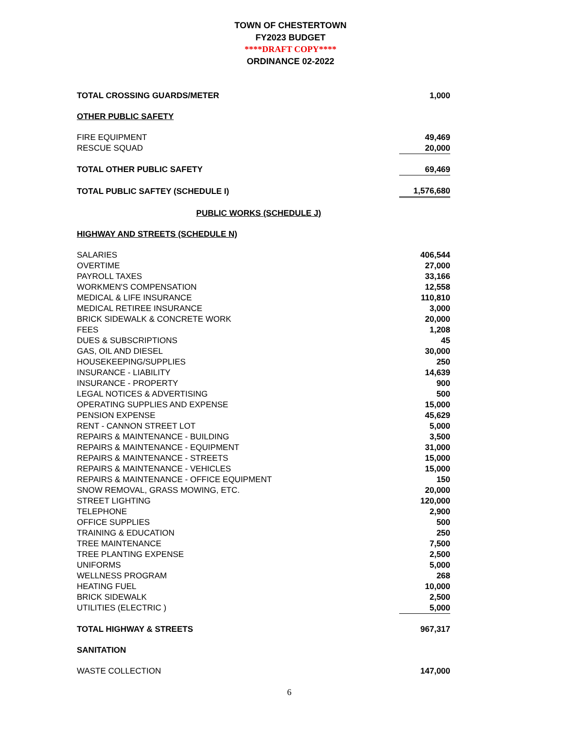TOWN OF CHESTERTOWN
FY2023 BUDGET
****DRAFT COPY****
ORDINANCE 02-2022
| TOTAL CROSSING GUARDS/METER | 1,000 |
| OTHER PUBLIC SAFETY | |
| FIRE EQUIPMENT | 49,469 |
| RESCUE SQUAD | 20,000 |
| TOTAL OTHER PUBLIC SAFETY | 69,469 |
| TOTAL PUBLIC SAFTEY (SCHEDULE I) | 1,576,680 |
| PUBLIC WORKS (SCHEDULE J) | |
| HIGHWAY AND STREETS (SCHEDULE N) | |
| SALARIES | 406,544 |
| OVERTIME | 27,000 |
| PAYROLL TAXES | 33,166 |
| WORKMEN'S COMPENSATION | 12,558 |
| MEDICAL & LIFE INSURANCE | 110,810 |
| MEDICAL RETIREE INSURANCE | 3,000 |
| BRICK SIDEWALK & CONCRETE WORK | 20,000 |
| FEES | 1,208 |
| DUES & SUBSCRIPTIONS | 45 |
| GAS, OIL AND DIESEL | 30,000 |
| HOUSEKEEPING/SUPPLIES | 250 |
| INSURANCE - LIABILITY | 14,639 |
| INSURANCE - PROPERTY | 900 |
| LEGAL NOTICES & ADVERTISING | 500 |
| OPERATING SUPPLIES AND EXPENSE | 15,000 |
| PENSION EXPENSE | 45,629 |
| RENT - CANNON STREET LOT | 5,000 |
| REPAIRS & MAINTENANCE - BUILDING | 3,500 |
| REPAIRS & MAINTENANCE - EQUIPMENT | 31,000 |
| REPAIRS & MAINTENANCE - STREETS | 15,000 |
| REPAIRS & MAINTENANCE - VEHICLES | 15,000 |
| REPAIRS & MAINTENANCE - OFFICE EQUIPMENT | 150 |
| SNOW REMOVAL, GRASS MOWING, ETC. | 20,000 |
| STREET LIGHTING | 120,000 |
| TELEPHONE | 2,900 |
| OFFICE SUPPLIES | 500 |
| TRAINING & EDUCATION | 250 |
| TREE MAINTENANCE | 7,500 |
| TREE PLANTING EXPENSE | 2,500 |
| UNIFORMS | 5,000 |
| WELLNESS PROGRAM | 268 |
| HEATING FUEL | 10,000 |
| BRICK SIDEWALK | 2,500 |
| UTILITIES (ELECTRIC ) | 5,000 |
| TOTAL HIGHWAY & STREETS | 967,317 |
| SANITATION | |
| WASTE COLLECTION | 147,000 |
6